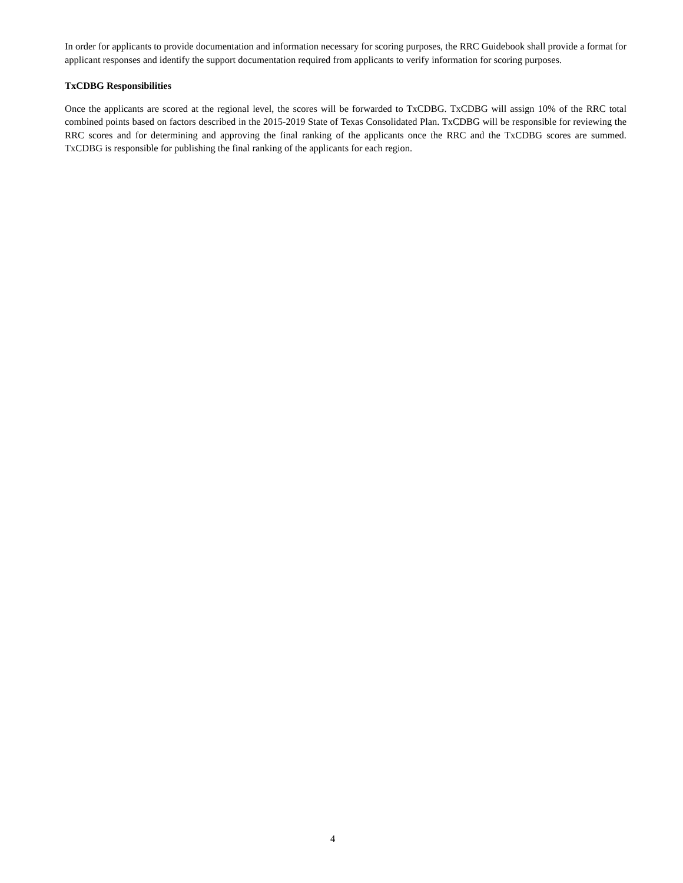In order for applicants to provide documentation and information necessary for scoring purposes, the RRC Guidebook shall provide a format for applicant responses and identify the support documentation required from applicants to verify information for scoring purposes.
TxCDBG Responsibilities
Once the applicants are scored at the regional level, the scores will be forwarded to TxCDBG. TxCDBG will assign 10% of the RRC total combined points based on factors described in the 2015-2019 State of Texas Consolidated Plan. TxCDBG will be responsible for reviewing the RRC scores and for determining and approving the final ranking of the applicants once the RRC and the TxCDBG scores are summed. TxCDBG is responsible for publishing the final ranking of the applicants for each region.
4